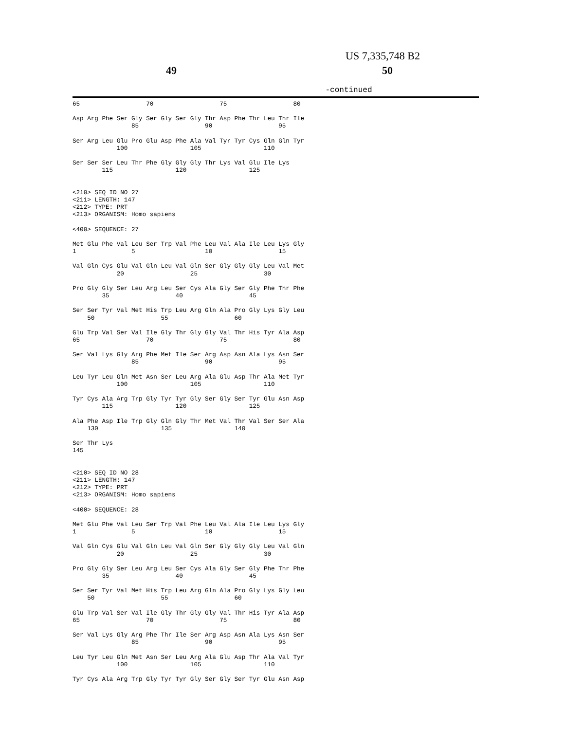US 7,335,748 B2
49 50
-continued
65                  70                  75                  80

Asp Arg Phe Ser Gly Ser Gly Ser Gly Thr Asp Phe Thr Leu Thr Ile
                85                  90                  95

Ser Arg Leu Glu Pro Glu Asp Phe Ala Val Tyr Tyr Cys Gln Gln Tyr
            100                 105                 110

Ser Ser Ser Leu Thr Phe Gly Gly Gly Thr Lys Val Glu Ile Lys
        115                 120                 125


<210> SEQ ID NO 27
<211> LENGTH: 147
<212> TYPE: PRT
<213> ORGANISM: Homo sapiens

<400> SEQUENCE: 27

Met Glu Phe Val Leu Ser Trp Val Phe Leu Val Ala Ile Leu Lys Gly
1               5                   10                  15

Val Gln Cys Glu Val Gln Leu Val Gln Ser Gly Gly Gly Leu Val Met
            20                  25                  30

Pro Gly Gly Ser Leu Arg Leu Ser Cys Ala Gly Ser Gly Phe Thr Phe
        35                  40                  45

Ser Ser Tyr Val Met His Trp Leu Arg Gln Ala Pro Gly Lys Gly Leu
    50                  55                  60

Glu Trp Val Ser Val Ile Gly Thr Gly Gly Val Thr His Tyr Ala Asp
65                  70                  75                  80

Ser Val Lys Gly Arg Phe Met Ile Ser Arg Asp Asn Ala Lys Asn Ser
                85                  90                  95

Leu Tyr Leu Gln Met Asn Ser Leu Arg Ala Glu Asp Thr Ala Met Tyr
            100                 105                 110

Tyr Cys Ala Arg Trp Gly Tyr Tyr Gly Ser Gly Ser Tyr Glu Asn Asp
        115                 120                 125

Ala Phe Asp Ile Trp Gly Gln Gly Thr Met Val Thr Val Ser Ser Ala
    130                 135                 140

Ser Thr Lys
145


<210> SEQ ID NO 28
<211> LENGTH: 147
<212> TYPE: PRT
<213> ORGANISM: Homo sapiens

<400> SEQUENCE: 28

Met Glu Phe Val Leu Ser Trp Val Phe Leu Val Ala Ile Leu Lys Gly
1               5                   10                  15

Val Gln Cys Glu Val Gln Leu Val Gln Ser Gly Gly Gly Leu Val Gln
            20                  25                  30

Pro Gly Gly Ser Leu Arg Leu Ser Cys Ala Gly Ser Gly Phe Thr Phe
        35                  40                  45

Ser Ser Tyr Val Met His Trp Leu Arg Gln Ala Pro Gly Lys Gly Leu
    50                  55                  60

Glu Trp Val Ser Val Ile Gly Thr Gly Gly Val Thr His Tyr Ala Asp
65                  70                  75                  80

Ser Val Lys Gly Arg Phe Thr Ile Ser Arg Asp Asn Ala Lys Asn Ser
                85                  90                  95

Leu Tyr Leu Gln Met Asn Ser Leu Arg Ala Glu Asp Thr Ala Val Tyr
            100                 105                 110

Tyr Cys Ala Arg Trp Gly Tyr Tyr Gly Ser Gly Ser Tyr Glu Asn Asp